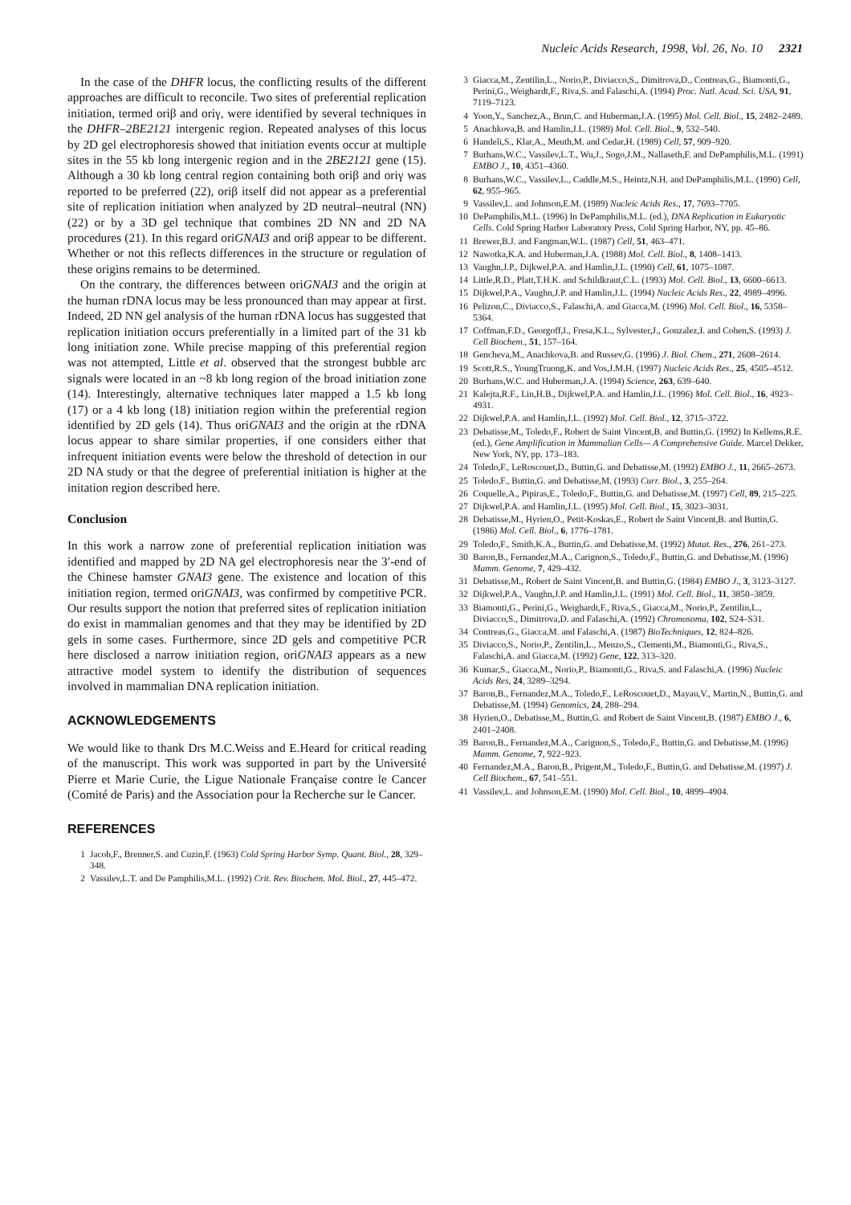Nucleic Acids Research, 1998, Vol. 26, No. 10 2321
In the case of the DHFR locus, the conflicting results of the different approaches are difficult to reconcile. Two sites of preferential replication initiation, termed oriβ and oriγ, were identified by several techniques in the DHFR–2BE2121 intergenic region. Repeated analyses of this locus by 2D gel electrophoresis showed that initiation events occur at multiple sites in the 55 kb long intergenic region and in the 2BE2121 gene (15). Although a 30 kb long central region containing both oriβ and oriγ was reported to be preferred (22), oriβ itself did not appear as a preferential site of replication initiation when analyzed by 2D neutral–neutral (NN) (22) or by a 3D gel technique that combines 2D NN and 2D NA procedures (21). In this regard oriGNAI3 and oriβ appear to be different. Whether or not this reflects differences in the structure or regulation of these origins remains to be determined.
On the contrary, the differences between oriGNAI3 and the origin at the human rDNA locus may be less pronounced than may appear at first. Indeed, 2D NN gel analysis of the human rDNA locus has suggested that replication initiation occurs preferentially in a limited part of the 31 kb long initiation zone. While precise mapping of this preferential region was not attempted, Little et al. observed that the strongest bubble arc signals were located in an ~8 kb long region of the broad initiation zone (14). Interestingly, alternative techniques later mapped a 1.5 kb long (17) or a 4 kb long (18) initiation region within the preferential region identified by 2D gels (14). Thus oriGNAI3 and the origin at the rDNA locus appear to share similar properties, if one considers either that infrequent initiation events were below the threshold of detection in our 2D NA study or that the degree of preferential initiation is higher at the initation region described here.
Conclusion
In this work a narrow zone of preferential replication initiation was identified and mapped by 2D NA gel electrophoresis near the 3′-end of the Chinese hamster GNAI3 gene. The existence and location of this initiation region, termed oriGNAI3, was confirmed by competitive PCR. Our results support the notion that preferred sites of replication initiation do exist in mammalian genomes and that they may be identified by 2D gels in some cases. Furthermore, since 2D gels and competitive PCR here disclosed a narrow initiation region, oriGNAI3 appears as a new attractive model system to identify the distribution of sequences involved in mammalian DNA replication initiation.
ACKNOWLEDGEMENTS
We would like to thank Drs M.C.Weiss and E.Heard for critical reading of the manuscript. This work was supported in part by the Université Pierre et Marie Curie, the Ligue Nationale Française contre le Cancer (Comité de Paris) and the Association pour la Recherche sur le Cancer.
REFERENCES
1 Jacob,F., Brenner,S. and Cuzin,F. (1963) Cold Spring Harbor Symp. Quant. Biol., 28, 329–348.
2 Vassilev,L.T. and De Pamphilis,M.L. (1992) Crit. Rev. Biochem. Mol. Biol., 27, 445–472.
3 Giacca,M., Zentilin,L., Norio,P., Diviacco,S., Dimitrova,D., Contreas,G., Biamonti,G., Perini,G., Weighardt,F., Riva,S. and Falaschi,A. (1994) Proc. Natl. Acad. Sci. USA, 91, 7119–7123.
4 Yoon,Y., Sanchez,A., Brun,C. and Huberman,J.A. (1995) Mol. Cell. Biol., 15, 2482–2489.
5 Anachkova,B. and Hamlin,J.L. (1989) Mol. Cell. Biol., 9, 532–540.
6 Handeli,S., Klar,A., Meuth,M. and Cedar,H. (1989) Cell, 57, 909–920.
7 Burhans,W.C., Vassilev,L.T., Wu,J., Sogo,J.M., Nallaseth,F. and DePamphilis,M.L. (1991) EMBO J., 10, 4351–4360.
8 Burhans,W.C., Vassilev,L., Caddle,M.S., Heintz,N.H. and DePamphilis,M.L. (1990) Cell, 62, 955–965.
9 Vassilev,L. and Johnson,E.M. (1989) Nucleic Acids Res., 17, 7693–7705.
10 DePamphilis,M.L. (1996) In DePamphilis,M.L. (ed.), DNA Replication in Eukaryotic Cells. Cold Spring Harbor Laboratory Press, Cold Spring Harbor, NY, pp. 45–86.
11 Brewer,B.J. and Fangman,W.L. (1987) Cell, 51, 463–471.
12 Nawotka,K.A. and Huberman,J.A. (1988) Mol. Cell. Biol., 8, 1408–1413.
13 Vaughn,J.P., Dijkwel,P.A. and Hamlin,J.L. (1990) Cell, 61, 1075–1087.
14 Little,R.D., Platt,T.H.K. and Schildkraut,C.L. (1993) Mol. Cell. Biol., 13, 6600–6613.
15 Dijkwel,P.A., Vaughn,J.P. and Hamlin,J.L. (1994) Nucleic Acids Res., 22, 4989–4996.
16 Pelizon,C., Diviacco,S., Falaschi,A. and Giacca,M. (1996) Mol. Cell. Biol., 16, 5358–5364.
17 Coffman,F.D., Georgoff,I., Fresa,K.L., Sylvester,J., Gonzalez,I. and Cohen,S. (1993) J. Cell Biochem., 51, 157–164.
18 Gencheva,M., Anachkova,B. and Russev,G. (1996) J. Biol. Chem., 271, 2608–2614.
19 Scott,R.S., YoungTruong,K. and Vos,J.M.H. (1997) Nucleic Acids Res., 25, 4505–4512.
20 Burhans,W.C. and Huberman,J.A. (1994) Science, 263, 639–640.
21 Kalejta,R.F., Lin,H.B., Dijkwel,P.A. and Hamlin,J.L. (1996) Mol. Cell. Biol., 16, 4923–4931.
22 Dijkwel,P.A. and Hamlin,J.L. (1992) Mol. Cell. Biol., 12, 3715–3722.
23 Debatisse,M., Toledo,F., Robert de Saint Vincent,B. and Buttin,G. (1992) In Kellems,R.E. (ed.), Gene Amplification in Mammalian Cells— A Comprehensive Guide. Marcel Dekker, New York, NY, pp. 173–183.
24 Toledo,F., LeRoscouet,D., Buttin,G. and Debatisse,M. (1992) EMBO J., 11, 2665–2673.
25 Toledo,F., Buttin,G. and Debatisse,M. (1993) Curr. Biol., 3, 255–264.
26 Coquelle,A., Pipiras,E., Toledo,F., Buttin,G. and Debatisse,M. (1997) Cell, 89, 215–225.
27 Dijkwel,P.A. and Hamlin,J.L. (1995) Mol. Cell. Biol., 15, 3023–3031.
28 Debatisse,M., Hyrien,O., Petit-Koskas,E., Robert de Saint Vincent,B. and Buttin,G. (1986) Mol. Cell. Biol., 6, 1776–1781.
29 Toledo,F., Smith,K.A., Buttin,G. and Debatisse,M. (1992) Mutat. Res., 276, 261–273.
30 Baron,B., Fernandez,M.A., Carignon,S., Toledo,F., Buttin,G. and Debatisse,M. (1996) Mamm. Genome, 7, 429–432.
31 Debatisse,M., Robert de Saint Vincent,B. and Buttin,G. (1984) EMBO J., 3, 3123–3127.
32 Dijkwel,P.A., Vaughn,J.P. and Hamlin,J.L. (1991) Mol. Cell. Biol., 11, 3850–3859.
33 Biamonti,G., Perini,G., Weighardt,F., Riva,S., Giacca,M., Norio,P., Zentilin,L., Diviacco,S., Dimitrova,D. and Falaschi,A. (1992) Chromosoma, 102, S24–S31.
34 Contreas,G., Giacca,M. and Falaschi,A. (1987) BioTechniques, 12, 824–826.
35 Diviacco,S., Norio,P., Zentilin,L., Menzo,S., Clementi,M., Biamonti,G., Riva,S., Falaschi,A. and Giacca,M. (1992) Gene, 122, 313–320.
36 Kumar,S., Giacca,M., Norio,P., Biamonti,G., Riva,S. and Falaschi,A. (1996) Nucleic Acids Res, 24, 3289–3294.
37 Baron,B., Fernandez,M.A., Toledo,F., LeRoscouet,D., Mayau,V., Martin,N., Buttin,G. and Debatisse,M. (1994) Genomics, 24, 288–294.
38 Hyrien,O., Debatisse,M., Buttin,G. and Robert de Saint Vincent,B. (1987) EMBO J., 6, 2401–2408.
39 Baron,B., Fernandez,M.A., Carignon,S., Toledo,F., Buttin,G. and Debatisse,M. (1996) Mamm. Genome, 7, 922–923.
40 Fernandez,M.A., Baron,B., Prigent,M., Toledo,F., Buttin,G. and Debatisse,M. (1997) J. Cell Biochem., 67, 541–551.
41 Vassilev,L. and Johnson,E.M. (1990) Mol. Cell. Biol., 10, 4899–4904.